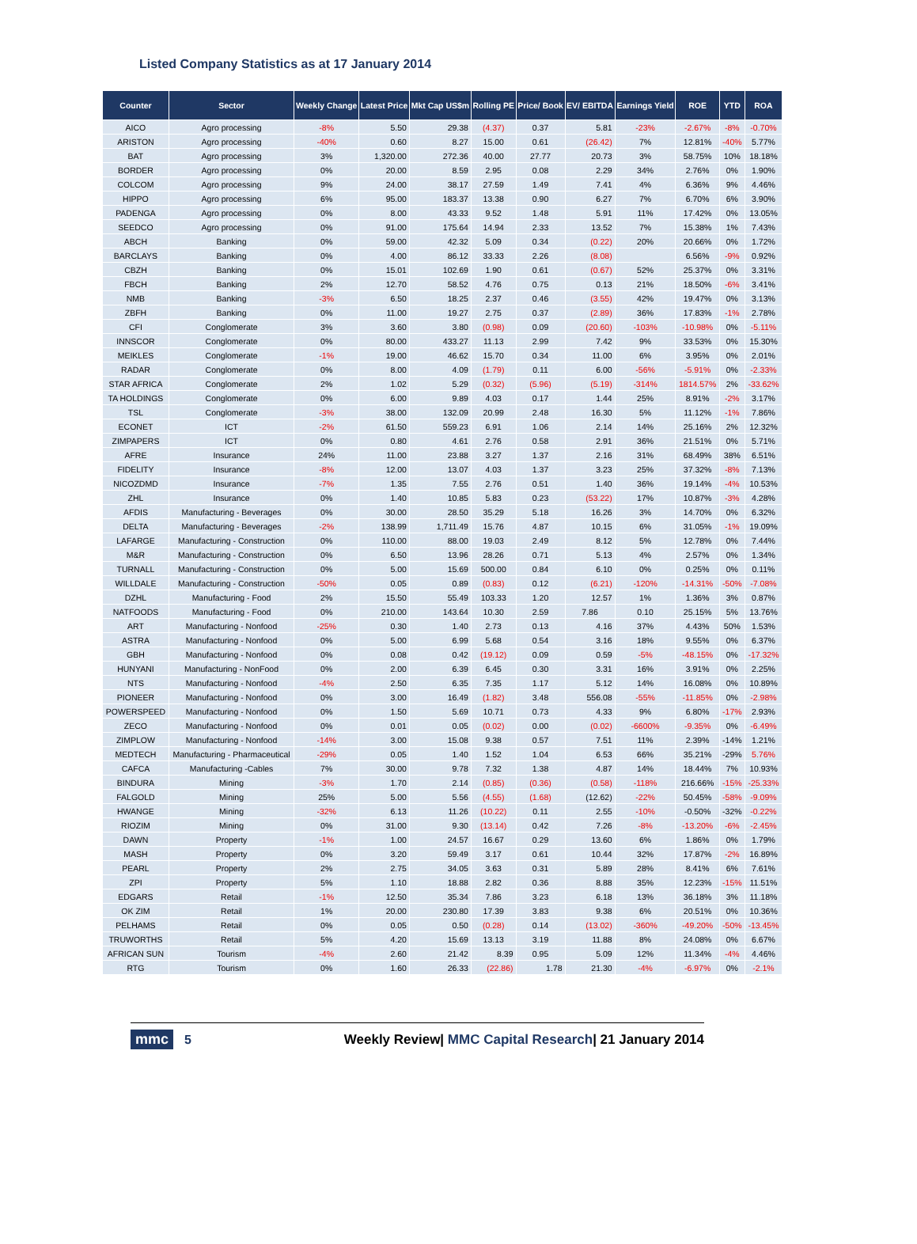Listed Company Statistics as at 17 January 2014
| Counter | Sector | Weekly Change | Latest Price | Mkt Cap US$m | Rolling PE | Price/ Book | EV/ EBITDA | Earnings Yield | ROE | YTD | ROA |
| --- | --- | --- | --- | --- | --- | --- | --- | --- | --- | --- | --- |
| AICO | Agro processing | -8% | 5.50 | 29.38 | (4.37) | 0.37 | 5.81 | -23% | -2.67% | -8% | -0.70% |
| ARISTON | Agro processing | -40% | 0.60 | 8.27 | 15.00 | 0.61 | (26.42) | 7% | 12.81% | -40% | 5.77% |
| BAT | Agro processing | 3% | 1,320.00 | 272.36 | 40.00 | 27.77 | 20.73 | 3% | 58.75% | 10% | 18.18% |
| BORDER | Agro processing | 0% | 20.00 | 8.59 | 2.95 | 0.08 | 2.29 | 34% | 2.76% | 0% | 1.90% |
| COLCOM | Agro processing | 9% | 24.00 | 38.17 | 27.59 | 1.49 | 7.41 | 4% | 6.36% | 9% | 4.46% |
| HIPPO | Agro processing | 6% | 95.00 | 183.37 | 13.38 | 0.90 | 6.27 | 7% | 6.70% | 6% | 3.90% |
| PADENGA | Agro processing | 0% | 8.00 | 43.33 | 9.52 | 1.48 | 5.91 | 11% | 17.42% | 0% | 13.05% |
| SEEDCO | Agro processing | 0% | 91.00 | 175.64 | 14.94 | 2.33 | 13.52 | 7% | 15.38% | 1% | 7.43% |
| ABCH | Banking | 0% | 59.00 | 42.32 | 5.09 | 0.34 | (0.22) | 20% | 20.66% | 0% | 1.72% |
| BARCLAYS | Banking | 0% | 4.00 | 86.12 | 33.33 | 2.26 | (8.08) | | 6.56% | -9% | 0.92% |
| CBZH | Banking | 0% | 15.01 | 102.69 | 1.90 | 0.61 | (0.67) | 52% | 25.37% | 0% | 3.31% |
| FBCH | Banking | 2% | 12.70 | 58.52 | 4.76 | 0.75 | 0.13 | 21% | 18.50% | -6% | 3.41% |
| NMB | Banking | -3% | 6.50 | 18.25 | 2.37 | 0.46 | (3.55) | 42% | 19.47% | 0% | 3.13% |
| ZBFH | Banking | 0% | 11.00 | 19.27 | 2.75 | 0.37 | (2.89) | 36% | 17.83% | -1% | 2.78% |
| CFI | Conglomerate | 3% | 3.60 | 3.80 | (0.98) | 0.09 | (20.60) | -103% | -10.98% | 0% | -5.11% |
| INNSCOR | Conglomerate | 0% | 80.00 | 433.27 | 11.13 | 2.99 | 7.42 | 9% | 33.53% | 0% | 15.30% |
| MEIKLES | Conglomerate | -1% | 19.00 | 46.62 | 15.70 | 0.34 | 11.00 | 6% | 3.95% | 0% | 2.01% |
| RADAR | Conglomerate | 0% | 8.00 | 4.09 | (1.79) | 0.11 | 6.00 | -56% | -5.91% | 0% | -2.33% |
| STAR AFRICA | Conglomerate | 2% | 1.02 | 5.29 | (0.32) | (5.96) | (5.19) | -314% | 1814.57% | 2% | -33.62% |
| TA HOLDINGS | Conglomerate | 0% | 6.00 | 9.89 | 4.03 | 0.17 | 1.44 | 25% | 8.91% | -2% | 3.17% |
| TSL | Conglomerate | -3% | 38.00 | 132.09 | 20.99 | 2.48 | 16.30 | 5% | 11.12% | -1% | 7.86% |
| ECONET | ICT | -2% | 61.50 | 559.23 | 6.91 | 1.06 | 2.14 | 14% | 25.16% | 2% | 12.32% |
| ZIMPAPERS | ICT | 0% | 0.80 | 4.61 | 2.76 | 0.58 | 2.91 | 36% | 21.51% | 0% | 5.71% |
| AFRE | Insurance | 24% | 11.00 | 23.88 | 3.27 | 1.37 | 2.16 | 31% | 68.49% | 38% | 6.51% |
| FIDELITY | Insurance | -8% | 12.00 | 13.07 | 4.03 | 1.37 | 3.23 | 25% | 37.32% | -8% | 7.13% |
| NICOZDMD | Insurance | -7% | 1.35 | 7.55 | 2.76 | 0.51 | 1.40 | 36% | 19.14% | -4% | 10.53% |
| ZHL | Insurance | 0% | 1.40 | 10.85 | 5.83 | 0.23 | (53.22) | 17% | 10.87% | -3% | 4.28% |
| AFDIS | Manufacturing - Beverages | 0% | 30.00 | 28.50 | 35.29 | 5.18 | 16.26 | 3% | 14.70% | 0% | 6.32% |
| DELTA | Manufacturing - Beverages | -2% | 138.99 | 1,711.49 | 15.76 | 4.87 | 10.15 | 6% | 31.05% | -1% | 19.09% |
| LAFARGE | Manufacturing - Construction | 0% | 110.00 | 88.00 | 19.03 | 2.49 | 8.12 | 5% | 12.78% | 0% | 7.44% |
| M&R | Manufacturing - Construction | 0% | 6.50 | 13.96 | 28.26 | 0.71 | 5.13 | 4% | 2.57% | 0% | 1.34% |
| TURNALL | Manufacturing - Construction | 0% | 5.00 | 15.69 | 500.00 | 0.84 | 6.10 | 0% | 0.25% | 0% | 0.11% |
| WILLDALE | Manufacturing - Construction | -50% | 0.05 | 0.89 | (0.83) | 0.12 | (6.21) | -120% | -14.31% | -50% | -7.08% |
| DZHL | Manufacturing - Food | 2% | 15.50 | 55.49 | 103.33 | 1.20 | 12.57 | 1% | 1.36% | 3% | 0.87% |
| NATFOODS | Manufacturing - Food | 0% | 210.00 | 143.64 | 10.30 | 2.59 | 7.86 | 0.10 | 25.15% | 5% | 13.76% |
| ART | Manufacturing - Nonfood | -25% | 0.30 | 1.40 | 2.73 | 0.13 | 4.16 | 37% | 4.43% | 50% | 1.53% |
| ASTRA | Manufacturing - Nonfood | 0% | 5.00 | 6.99 | 5.68 | 0.54 | 3.16 | 18% | 9.55% | 0% | 6.37% |
| GBH | Manufacturing - Nonfood | 0% | 0.08 | 0.42 | (19.12) | 0.09 | 0.59 | -5% | -48.15% | 0% | -17.32% |
| HUNYANI | Manufacturing - NonFood | 0% | 2.00 | 6.39 | 6.45 | 0.30 | 3.31 | 16% | 3.91% | 0% | 2.25% |
| NTS | Manufacturing - Nonfood | -4% | 2.50 | 6.35 | 7.35 | 1.17 | 5.12 | 14% | 16.08% | 0% | 10.89% |
| PIONEER | Manufacturing - Nonfood | 0% | 3.00 | 16.49 | (1.82) | 3.48 | 556.08 | -55% | -11.85% | 0% | -2.98% |
| POWERSPEED | Manufacturing - Nonfood | 0% | 1.50 | 5.69 | 10.71 | 0.73 | 4.33 | 9% | 6.80% | -17% | 2.93% |
| ZECO | Manufacturing - Nonfood | 0% | 0.01 | 0.05 | (0.02) | 0.00 | (0.02) | -6600% | -9.35% | 0% | -6.49% |
| ZIMPLOW | Manufacturing - Nonfood | -14% | 3.00 | 15.08 | 9.38 | 0.57 | 7.51 | 11% | 2.39% | -14% | 1.21% |
| MEDTECH | Manufacturing - Pharmaceutical | -29% | 0.05 | 1.40 | 1.52 | 1.04 | 6.53 | 66% | 35.21% | -29% | 5.76% |
| CAFCA | Manufacturing -Cables | 7% | 30.00 | 9.78 | 7.32 | 1.38 | 4.87 | 14% | 18.44% | 7% | 10.93% |
| BINDURA | Mining | -3% | 1.70 | 2.14 | (0.85) | (0.36) | (0.58) | -118% | 216.66% | -15% | -25.33% |
| FALGOLD | Mining | 25% | 5.00 | 5.56 | (4.55) | (1.68) | (12.62) | -22% | 50.45% | -58% | -9.09% |
| HWANGE | Mining | -32% | 6.13 | 11.26 | (10.22) | 0.11 | 2.55 | -10% | -0.50% | -32% | -0.22% |
| RIOZIM | Mining | 0% | 31.00 | 9.30 | (13.14) | 0.42 | 7.26 | -8% | -13.20% | -6% | -2.45% |
| DAWN | Property | -1% | 1.00 | 24.57 | 16.67 | 0.29 | 13.60 | 6% | 1.86% | 0% | 1.79% |
| MASH | Property | 0% | 3.20 | 59.49 | 3.17 | 0.61 | 10.44 | 32% | 17.87% | -2% | 16.89% |
| PEARL | Property | 2% | 2.75 | 34.05 | 3.63 | 0.31 | 5.89 | 28% | 8.41% | 6% | 7.61% |
| ZPI | Property | 5% | 1.10 | 18.88 | 2.82 | 0.36 | 8.88 | 35% | 12.23% | -15% | 11.51% |
| EDGARS | Retail | -1% | 12.50 | 35.34 | 7.86 | 3.23 | 6.18 | 13% | 36.18% | 3% | 11.18% |
| OK ZIM | Retail | 1% | 20.00 | 230.80 | 17.39 | 3.83 | 9.38 | 6% | 20.51% | 0% | 10.36% |
| PELHAMS | Retail | 0% | 0.05 | 0.50 | (0.28) | 0.14 | (13.02) | -360% | -49.20% | -50% | -13.45% |
| TRUWORTHS | Retail | 5% | 4.20 | 15.69 | 13.13 | 3.19 | 11.88 | 8% | 24.08% | 0% | 6.67% |
| AFRICAN SUN | Tourism | -4% | 2.60 | 21.42 | 8.39 | 0.95 | 5.09 | 12% | 11.34% | -4% | 4.46% |
| RTG | Tourism | 0% | 1.60 | 26.33 | (22.86) | 1.78 | 21.30 | -4% | -6.97% | 0% | -2.1% |
mmc 5 Weekly Review| MMC Capital Research| 21 January 2014